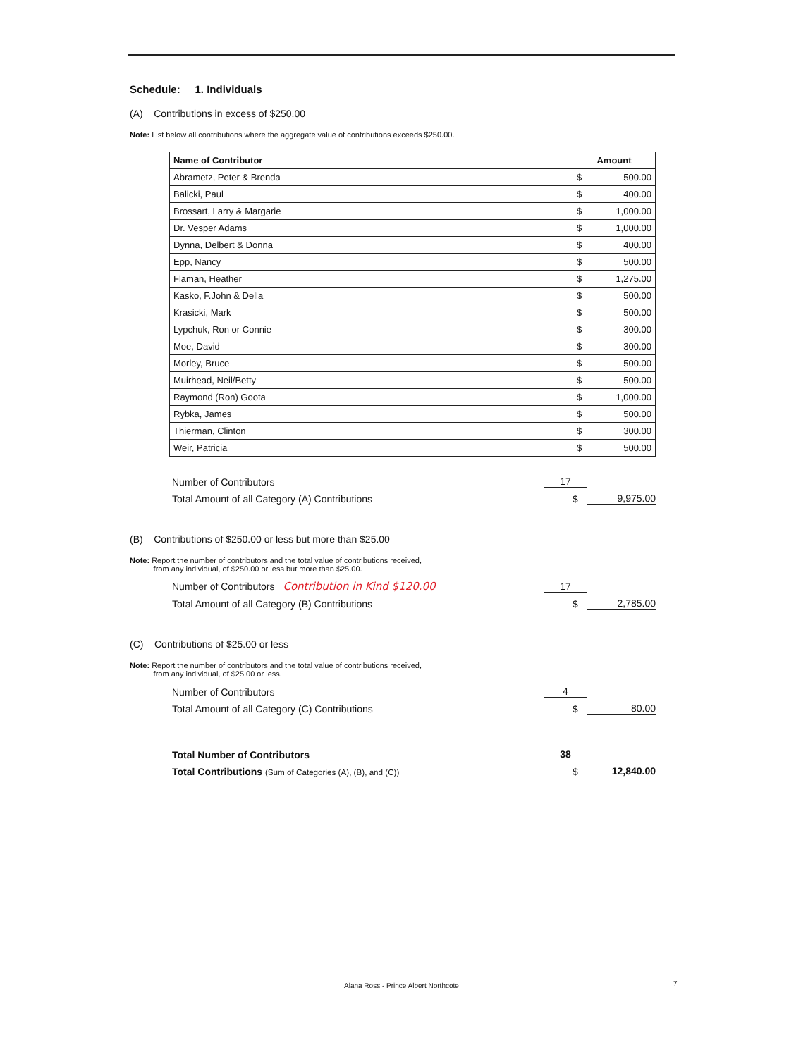Schedule: 1. Individuals
(A) Contributions in excess of $250.00
Note: List below all contributions where the aggregate value of contributions exceeds $250.00.
| Name of Contributor | Amount | |
| --- | --- | --- |
| Abrametz, Peter & Brenda | $ | 500.00 |
| Balicki, Paul | $ | 400.00 |
| Brossart, Larry & Margarie | $ | 1,000.00 |
| Dr. Vesper Adams | $ | 1,000.00 |
| Dynna, Delbert & Donna | $ | 400.00 |
| Epp, Nancy | $ | 500.00 |
| Flaman, Heather | $ | 1,275.00 |
| Kasko, F.John & Della | $ | 500.00 |
| Krasicki, Mark | $ | 500.00 |
| Lypchuk, Ron or Connie | $ | 300.00 |
| Moe, David | $ | 300.00 |
| Morley, Bruce | $ | 500.00 |
| Muirhead, Neil/Betty | $ | 500.00 |
| Raymond (Ron) Goota | $ | 1,000.00 |
| Rybka, James | $ | 500.00 |
| Thierman, Clinton | $ | 300.00 |
| Weir, Patricia | $ | 500.00 |
Number of Contributors 17
Total Amount of all Category (A) Contributions $ 9,975.00
(B) Contributions of $250.00 or less but more than $25.00
Note: Report the number of contributors and the total value of contributions received,
from any individual, of $250.00 or less but more than $25.00.
Number of Contributors Contribution in Kind $120.00 17
Total Amount of all Category (B) Contributions $ 2,785.00
(C) Contributions of $25.00 or less
Note: Report the number of contributors and the total value of contributions received,
from any individual, of $25.00 or less.
Number of Contributors 4
Total Amount of all Category (C) Contributions $ 80.00
Total Number of Contributors 38
Total Contributions (Sum of Categories (A), (B), and (C)) $ 12,840.00
Alana Ross - Prince Albert Northcote
7